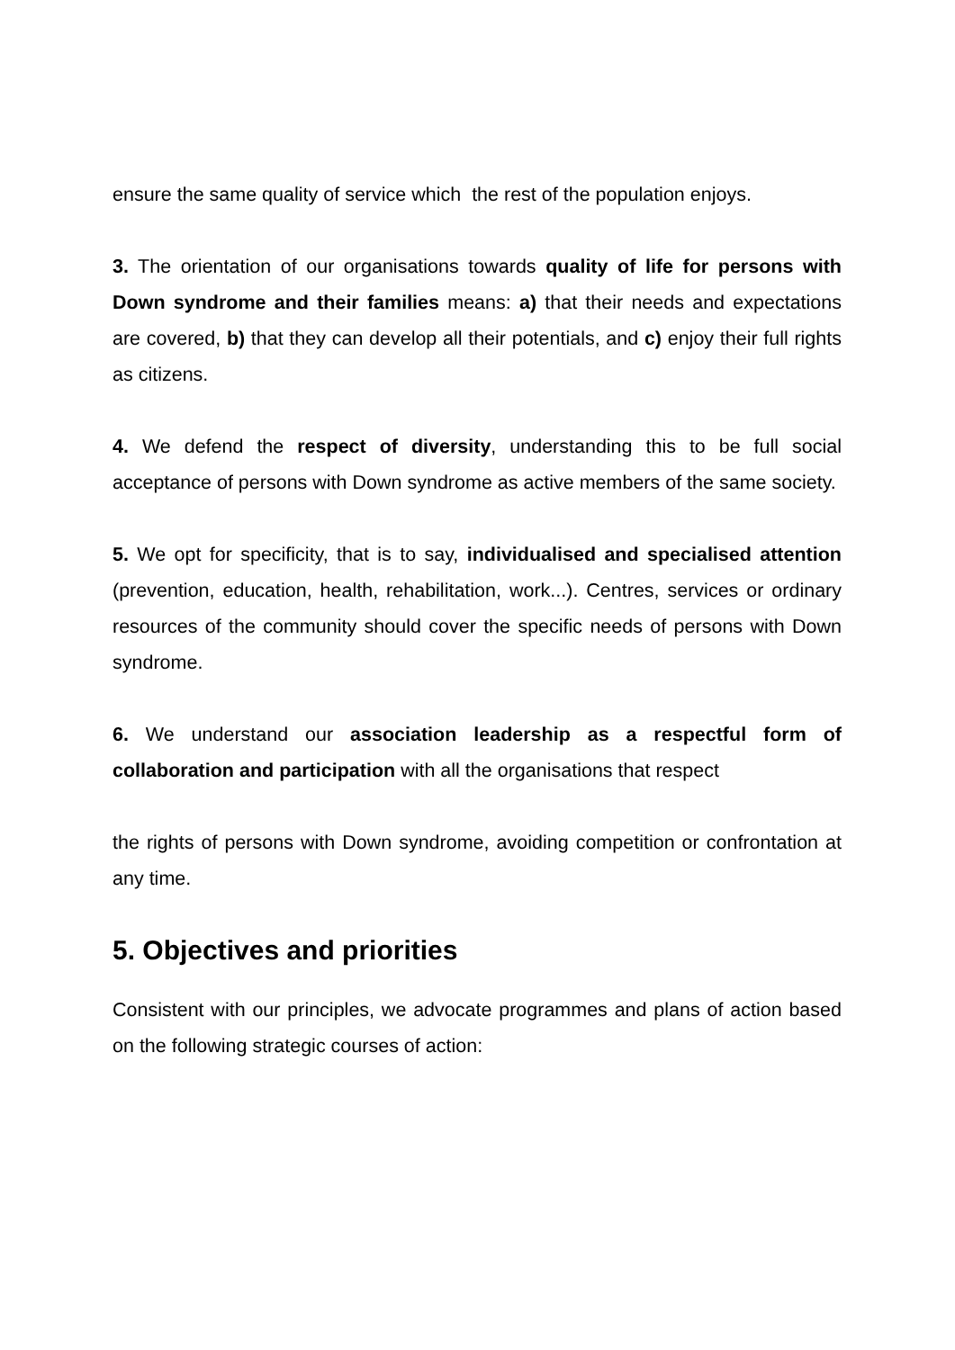ensure the same quality of service which the rest of the population enjoys.
3. The orientation of our organisations towards quality of life for persons with Down syndrome and their families means: a) that their needs and expectations are covered, b) that they can develop all their potentials, and c) enjoy their full rights as citizens.
4. We defend the respect of diversity, understanding this to be full social acceptance of persons with Down syndrome as active members of the same society.
5. We opt for specificity, that is to say, individualised and specialised attention (prevention, education, health, rehabilitation, work...). Centres, services or ordinary resources of the community should cover the specific needs of persons with Down syndrome.
6. We understand our association leadership as a respectful form of collaboration and participation with all the organisations that respect
the rights of persons with Down syndrome, avoiding competition or confrontation at any time.
5. Objectives and priorities
Consistent with our principles, we advocate programmes and plans of action based on the following strategic courses of action: